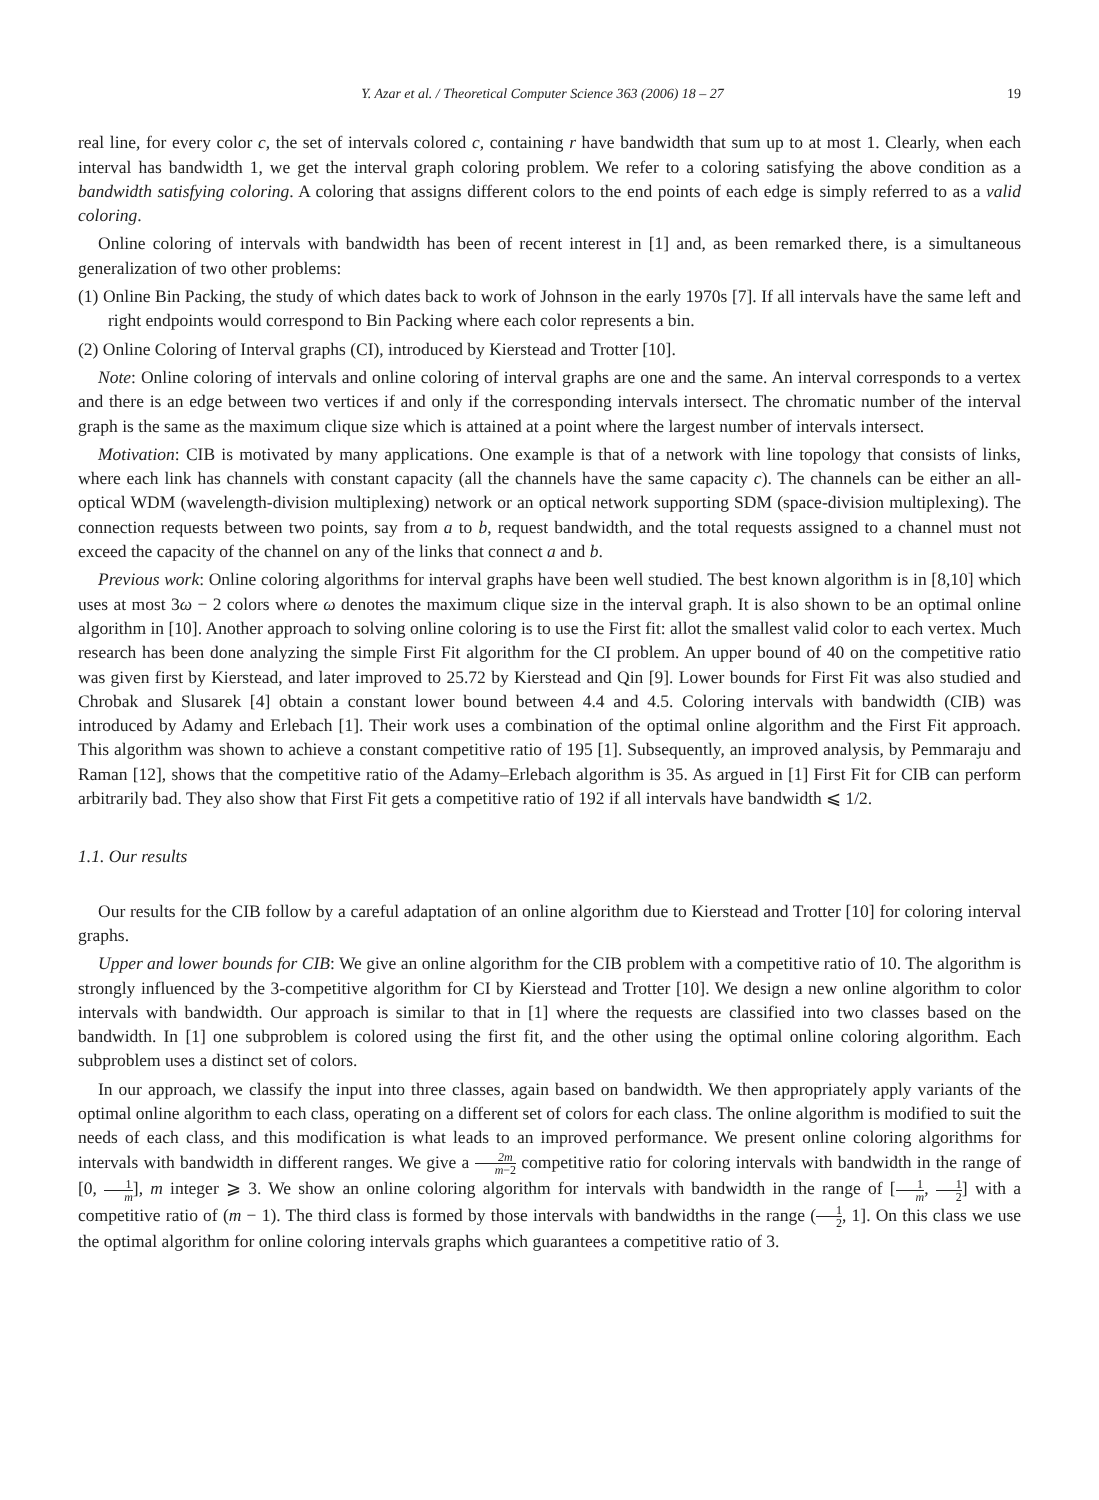Y. Azar et al. / Theoretical Computer Science 363 (2006) 18 – 27 19
real line, for every color c, the set of intervals colored c, containing r have bandwidth that sum up to at most 1. Clearly, when each interval has bandwidth 1, we get the interval graph coloring problem. We refer to a coloring satisfying the above condition as a bandwidth satisfying coloring. A coloring that assigns different colors to the end points of each edge is simply referred to as a valid coloring.
Online coloring of intervals with bandwidth has been of recent interest in [1] and, as been remarked there, is a simultaneous generalization of two other problems:
(1) Online Bin Packing, the study of which dates back to work of Johnson in the early 1970s [7]. If all intervals have the same left and right endpoints would correspond to Bin Packing where each color represents a bin.
(2) Online Coloring of Interval graphs (CI), introduced by Kierstead and Trotter [10].
Note: Online coloring of intervals and online coloring of interval graphs are one and the same. An interval corresponds to a vertex and there is an edge between two vertices if and only if the corresponding intervals intersect. The chromatic number of the interval graph is the same as the maximum clique size which is attained at a point where the largest number of intervals intersect.
Motivation: CIB is motivated by many applications. One example is that of a network with line topology that consists of links, where each link has channels with constant capacity (all the channels have the same capacity c). The channels can be either an all-optical WDM (wavelength-division multiplexing) network or an optical network supporting SDM (space-division multiplexing). The connection requests between two points, say from a to b, request bandwidth, and the total requests assigned to a channel must not exceed the capacity of the channel on any of the links that connect a and b.
Previous work: Online coloring algorithms for interval graphs have been well studied. The best known algorithm is in [8,10] which uses at most 3ω − 2 colors where ω denotes the maximum clique size in the interval graph. It is also shown to be an optimal online algorithm in [10]. Another approach to solving online coloring is to use the First fit: allot the smallest valid color to each vertex. Much research has been done analyzing the simple First Fit algorithm for the CI problem. An upper bound of 40 on the competitive ratio was given first by Kierstead, and later improved to 25.72 by Kierstead and Qin [9]. Lower bounds for First Fit was also studied and Chrobak and Slusarek [4] obtain a constant lower bound between 4.4 and 4.5. Coloring intervals with bandwidth (CIB) was introduced by Adamy and Erlebach [1]. Their work uses a combination of the optimal online algorithm and the First Fit approach. This algorithm was shown to achieve a constant competitive ratio of 195 [1]. Subsequently, an improved analysis, by Pemmaraju and Raman [12], shows that the competitive ratio of the Adamy–Erlebach algorithm is 35. As argued in [1] First Fit for CIB can perform arbitrarily bad. They also show that First Fit gets a competitive ratio of 192 if all intervals have bandwidth ⩽ 1/2.
1.1. Our results
Our results for the CIB follow by a careful adaptation of an online algorithm due to Kierstead and Trotter [10] for coloring interval graphs.
Upper and lower bounds for CIB: We give an online algorithm for the CIB problem with a competitive ratio of 10. The algorithm is strongly influenced by the 3-competitive algorithm for CI by Kierstead and Trotter [10]. We design a new online algorithm to color intervals with bandwidth. Our approach is similar to that in [1] where the requests are classified into two classes based on the bandwidth. In [1] one subproblem is colored using the first fit, and the other using the optimal online coloring algorithm. Each subproblem uses a distinct set of colors.
In our approach, we classify the input into three classes, again based on bandwidth. We then appropriately apply variants of the optimal online algorithm to each class, operating on a different set of colors for each class. The online algorithm is modified to suit the needs of each class, and this modification is what leads to an improved performance. We present online coloring algorithms for intervals with bandwidth in different ranges. We give a 2m m−2 competitive ratio for coloring intervals with bandwidth in the range of [0, 1 m], m integer ⩾ 3. We show an online coloring algorithm for intervals with bandwidth in the range of [1 m, 1 2] with a competitive ratio of (m − 1). The third class is formed by those intervals with bandwidths in the range (1 2, 1]. On this class we use the optimal algorithm for online coloring intervals graphs which guarantees a competitive ratio of 3.